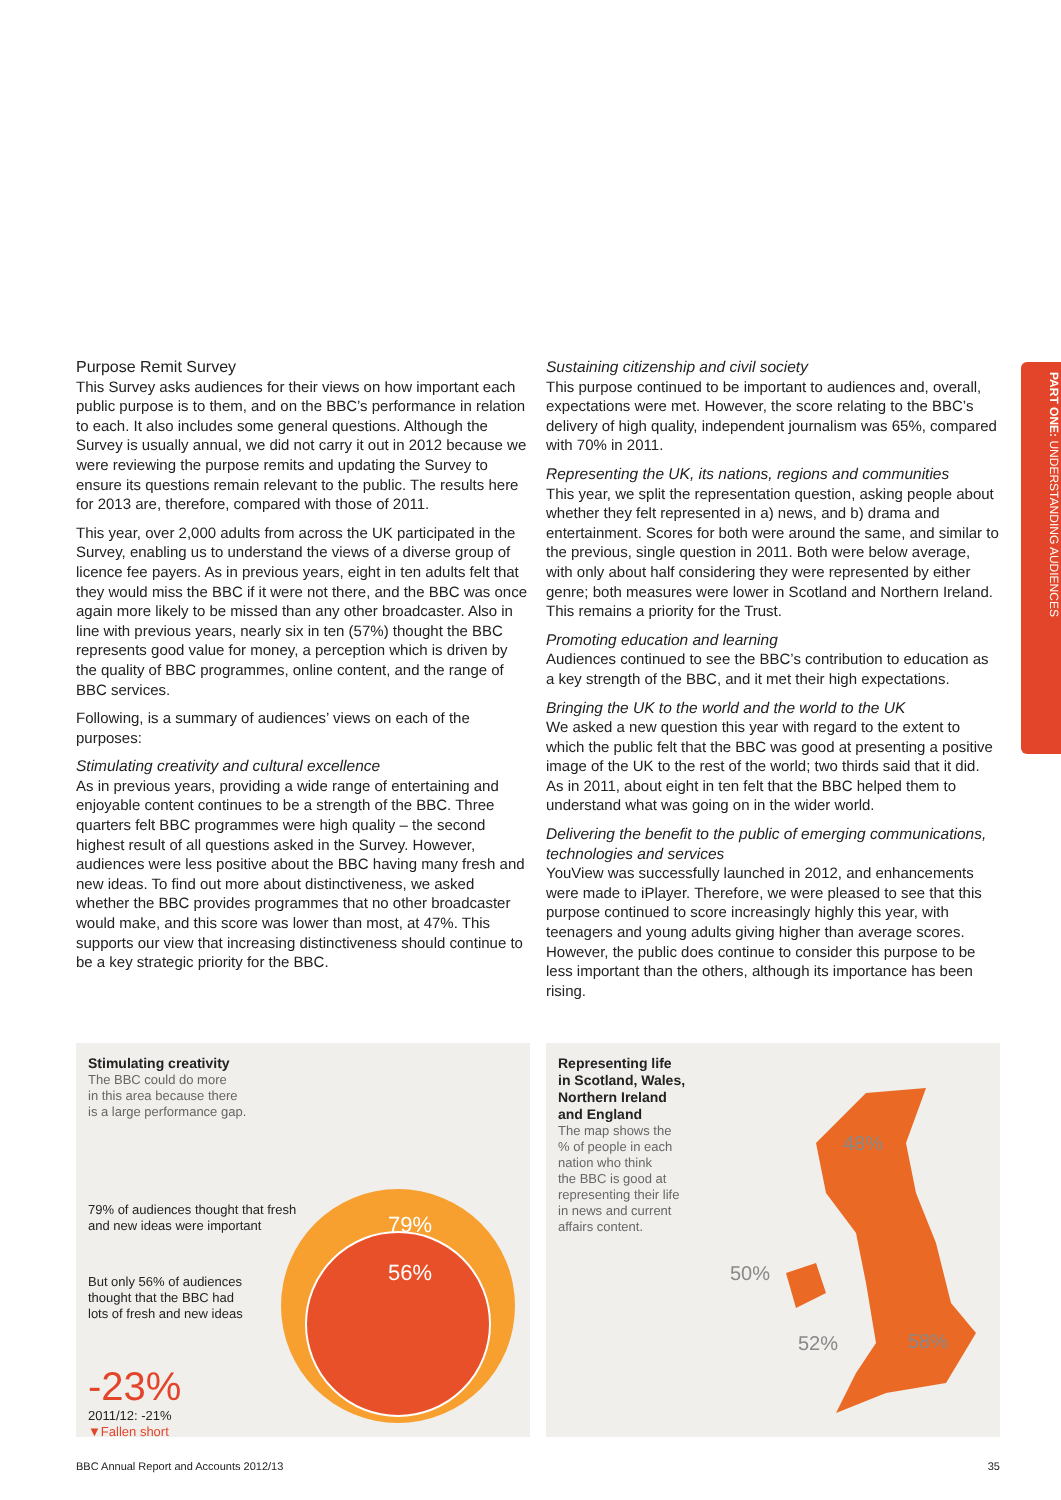Purpose Remit Survey
This Survey asks audiences for their views on how important each public purpose is to them, and on the BBC’s performance in relation to each. It also includes some general questions. Although the Survey is usually annual, we did not carry it out in 2012 because we were reviewing the purpose remits and updating the Survey to ensure its questions remain relevant to the public. The results here for 2013 are, therefore, compared with those of 2011.
This year, over 2,000 adults from across the UK participated in the Survey, enabling us to understand the views of a diverse group of licence fee payers. As in previous years, eight in ten adults felt that they would miss the BBC if it were not there, and the BBC was once again more likely to be missed than any other broadcaster. Also in line with previous years, nearly six in ten (57%) thought the BBC represents good value for money, a perception which is driven by the quality of BBC programmes, online content, and the range of BBC services.
Following, is a summary of audiences’ views on each of the purposes:
Stimulating creativity and cultural excellence
As in previous years, providing a wide range of entertaining and enjoyable content continues to be a strength of the BBC. Three quarters felt BBC programmes were high quality – the second highest result of all questions asked in the Survey. However, audiences were less positive about the BBC having many fresh and new ideas. To find out more about distinctiveness, we asked whether the BBC provides programmes that no other broadcaster would make, and this score was lower than most, at 47%. This supports our view that increasing distinctiveness should continue to be a key strategic priority for the BBC.
Sustaining citizenship and civil society
This purpose continued to be important to audiences and, overall, expectations were met. However, the score relating to the BBC’s delivery of high quality, independent journalism was 65%, compared with 70% in 2011.
Representing the UK, its nations, regions and communities
This year, we split the representation question, asking people about whether they felt represented in a) news, and b) drama and entertainment. Scores for both were around the same, and similar to the previous, single question in 2011. Both were below average, with only about half considering they were represented by either genre; both measures were lower in Scotland and Northern Ireland. This remains a priority for the Trust.
Promoting education and learning
Audiences continued to see the BBC’s contribution to education as a key strength of the BBC, and it met their high expectations.
Bringing the UK to the world and the world to the UK
We asked a new question this year with regard to the extent to which the public felt that the BBC was good at presenting a positive image of the UK to the rest of the world; two thirds said that it did. As in 2011, about eight in ten felt that the BBC helped them to understand what was going on in the wider world.
Delivering the benefit to the public of emerging communications, technologies and services
YouView was successfully launched in 2012, and enhancements were made to iPlayer. Therefore, we were pleased to see that this purpose continued to score increasingly highly this year, with teenagers and young adults giving higher than average scores. However, the public does continue to consider this purpose to be less important than the others, although its importance has been rising.
PART ONE: UNDERSTANDING AUDIENCES
Stimulating creativity
The BBC could do more
in this area because there
is a large performance gap.
79% of audiences thought that fresh
and new ideas were important
But only 56% of audiences
thought that the BBC had
lots of fresh and new ideas
79%
56%
-23%
2011/12: -21%
▼Fallen short
Representing life
in Scotland, Wales,
Northern Ireland
and England
The map shows the
% of people in each
nation who think
the BBC is good at
representing their life
in news and current
affairs content.
48%
50%
52% 58%
BBC Annual Report and Accounts 2012/13 35